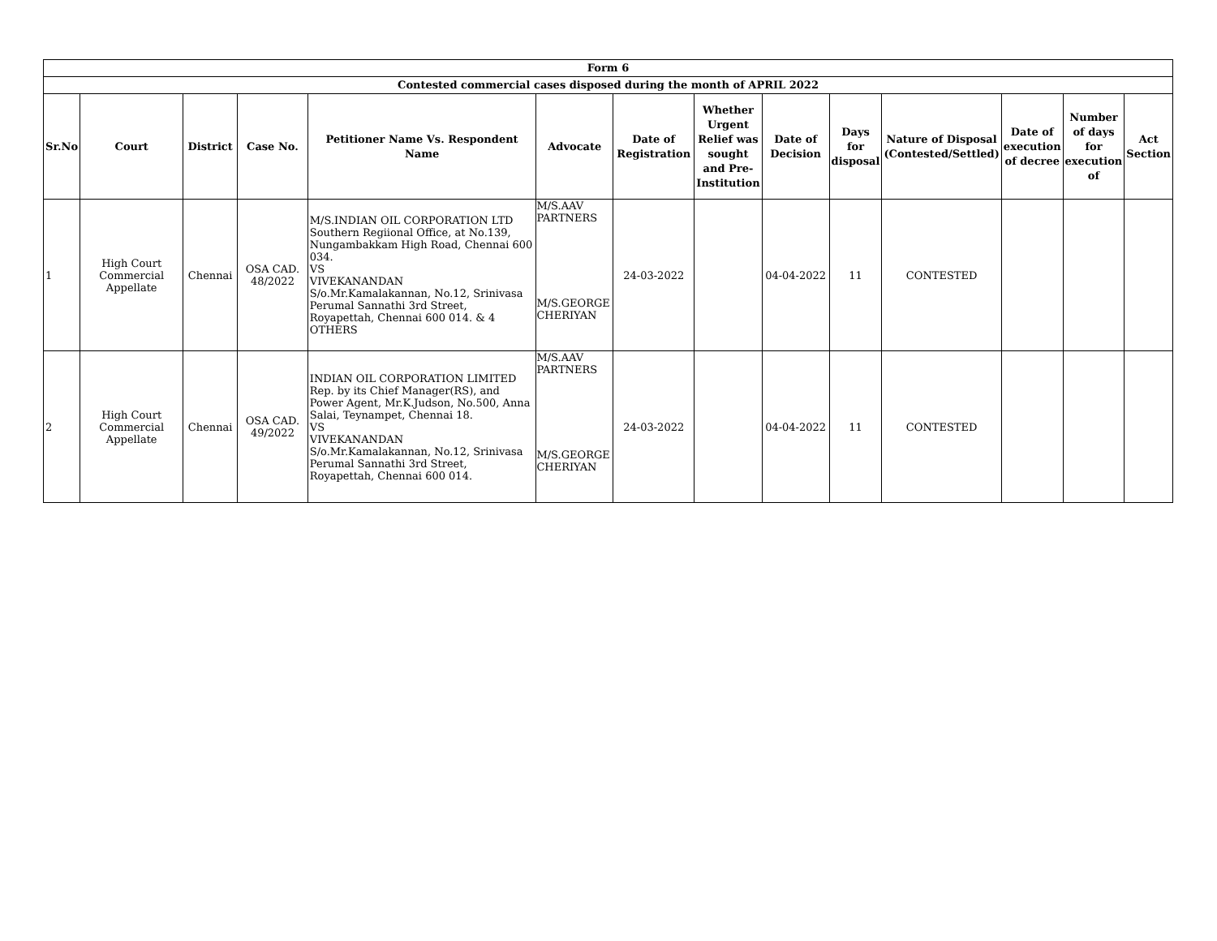| Form 6 | | | | | | | | | | | | | |
| --- | --- | --- | --- | --- | --- | --- | --- | --- | --- | --- | --- | --- | --- |
| Contested commercial cases disposed during the month of APRIL 2022 | | | | | | | | | | | | | |
| Sr.No | Court | District | Case No. | Petitioner Name Vs. Respondent Name | Advocate | Date of Registration | Whether Urgent Relief was sought and Pre-Institution | Date of Decision | Days for disposal | Nature of Disposal (Contested/Settled) | Date of execution of decree | Number of days for execution of | Act Section |
| 1 | High Court Commercial Appellate | Chennai | OSA CAD. 48/2022 | M/S.INDIAN OIL CORPORATION LTD Southern Regiional Office, at No.139, Nungambakkam High Road, Chennai 600 034. VS VIVEKANANDAN S/o.Mr.Kamalakannan, No.12, Srinivasa Perumal Sannathi 3rd Street, Royapettah, Chennai 600 014. & 4 OTHERS | M/S.AAV PARTNERS M/S.GEORGE CHERIYAN | 24-03-2022 | | 04-04-2022 | 11 | CONTESTED | | | |
| 2 | High Court Commercial Appellate | Chennai | OSA CAD. 49/2022 | INDIAN OIL CORPORATION LIMITED Rep. by its Chief Manager(RS), and Power Agent, Mr.K.Judson, No.500, Anna Salai, Teynampet, Chennai 18. VS VIVEKANANDAN S/o.Mr.Kamalakannan, No.12, Srinivasa Perumal Sannathi 3rd Street, Royapettah, Chennai 600 014. | M/S.AAV PARTNERS M/S.GEORGE CHERIYAN | 24-03-2022 | | 04-04-2022 | 11 | CONTESTED | | | |